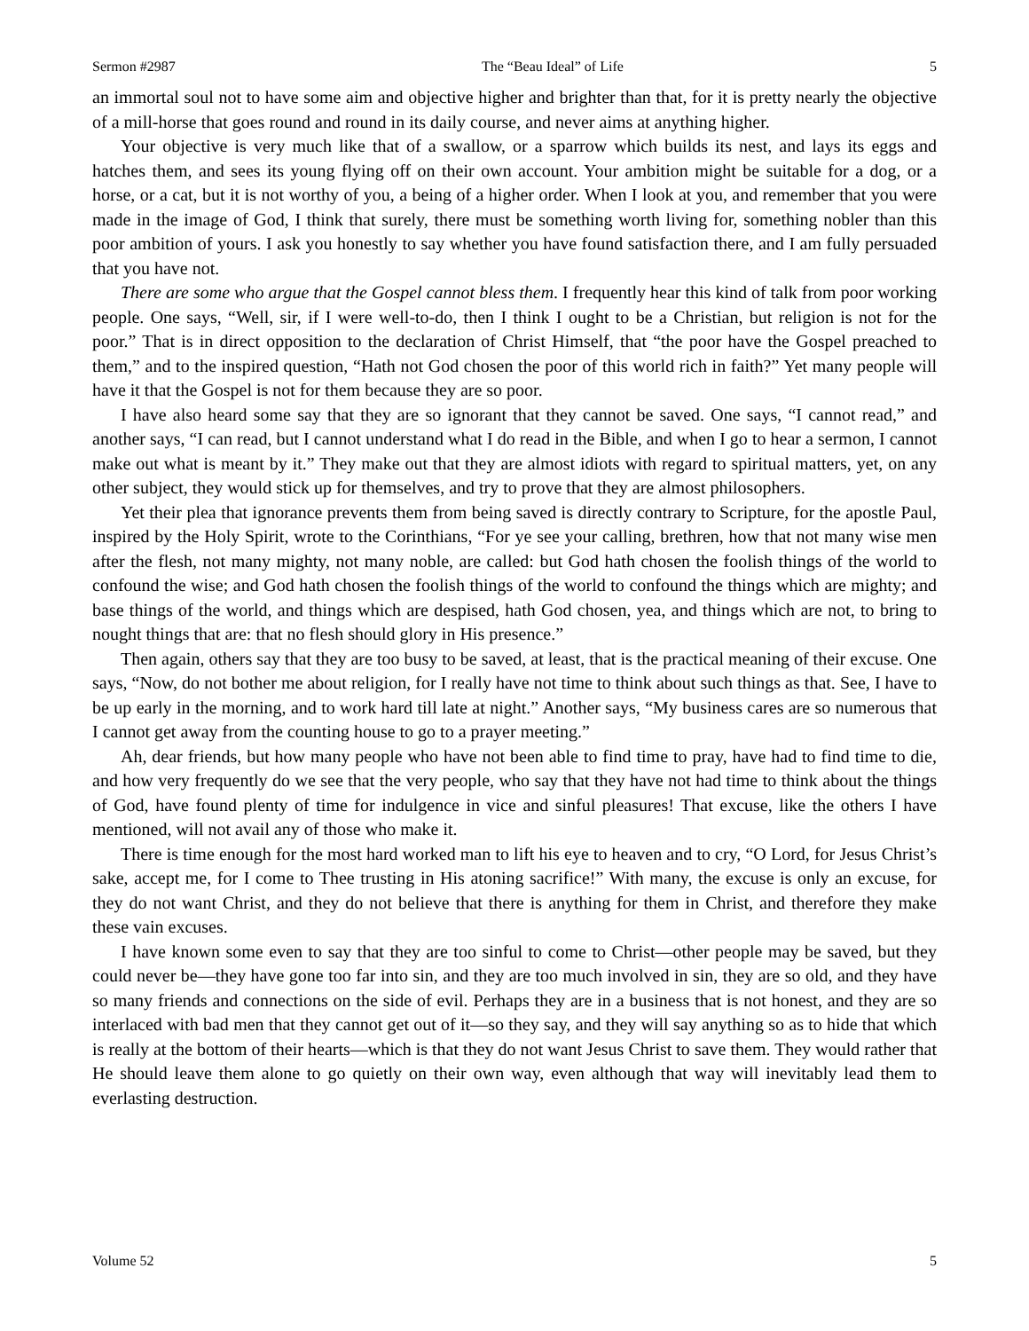Sermon #2987 The “Beau Ideal” of Life 5
an immortal soul not to have some aim and objective higher and brighter than that, for it is pretty nearly the objective of a mill-horse that goes round and round in its daily course, and never aims at anything higher.
Your objective is very much like that of a swallow, or a sparrow which builds its nest, and lays its eggs and hatches them, and sees its young flying off on their own account. Your ambition might be suitable for a dog, or a horse, or a cat, but it is not worthy of you, a being of a higher order. When I look at you, and remember that you were made in the image of God, I think that surely, there must be something worth living for, something nobler than this poor ambition of yours. I ask you honestly to say whether you have found satisfaction there, and I am fully persuaded that you have not.
There are some who argue that the Gospel cannot bless them. I frequently hear this kind of talk from poor working people. One says, “Well, sir, if I were well-to-do, then I think I ought to be a Christian, but religion is not for the poor.” That is in direct opposition to the declaration of Christ Himself, that “the poor have the Gospel preached to them,” and to the inspired question, “Hath not God chosen the poor of this world rich in faith?” Yet many people will have it that the Gospel is not for them because they are so poor.
I have also heard some say that they are so ignorant that they cannot be saved. One says, “I cannot read,” and another says, “I can read, but I cannot understand what I do read in the Bible, and when I go to hear a sermon, I cannot make out what is meant by it.” They make out that they are almost idiots with regard to spiritual matters, yet, on any other subject, they would stick up for themselves, and try to prove that they are almost philosophers.
Yet their plea that ignorance prevents them from being saved is directly contrary to Scripture, for the apostle Paul, inspired by the Holy Spirit, wrote to the Corinthians, “For ye see your calling, brethren, how that not many wise men after the flesh, not many mighty, not many noble, are called: but God hath chosen the foolish things of the world to confound the wise; and God hath chosen the foolish things of the world to confound the things which are mighty; and base things of the world, and things which are despised, hath God chosen, yea, and things which are not, to bring to nought things that are: that no flesh should glory in His presence.”
Then again, others say that they are too busy to be saved, at least, that is the practical meaning of their excuse. One says, “Now, do not bother me about religion, for I really have not time to think about such things as that. See, I have to be up early in the morning, and to work hard till late at night.” Another says, “My business cares are so numerous that I cannot get away from the counting house to go to a prayer meeting.”
Ah, dear friends, but how many people who have not been able to find time to pray, have had to find time to die, and how very frequently do we see that the very people, who say that they have not had time to think about the things of God, have found plenty of time for indulgence in vice and sinful pleasures! That excuse, like the others I have mentioned, will not avail any of those who make it.
There is time enough for the most hard worked man to lift his eye to heaven and to cry, “O Lord, for Jesus Christ’s sake, accept me, for I come to Thee trusting in His atoning sacrifice!” With many, the excuse is only an excuse, for they do not want Christ, and they do not believe that there is anything for them in Christ, and therefore they make these vain excuses.
I have known some even to say that they are too sinful to come to Christ—other people may be saved, but they could never be—they have gone too far into sin, and they are too much involved in sin, they are so old, and they have so many friends and connections on the side of evil. Perhaps they are in a business that is not honest, and they are so interlaced with bad men that they cannot get out of it—so they say, and they will say anything so as to hide that which is really at the bottom of their hearts—which is that they do not want Jesus Christ to save them. They would rather that He should leave them alone to go quietly on their own way, even although that way will inevitably lead them to everlasting destruction.
Volume 52 5